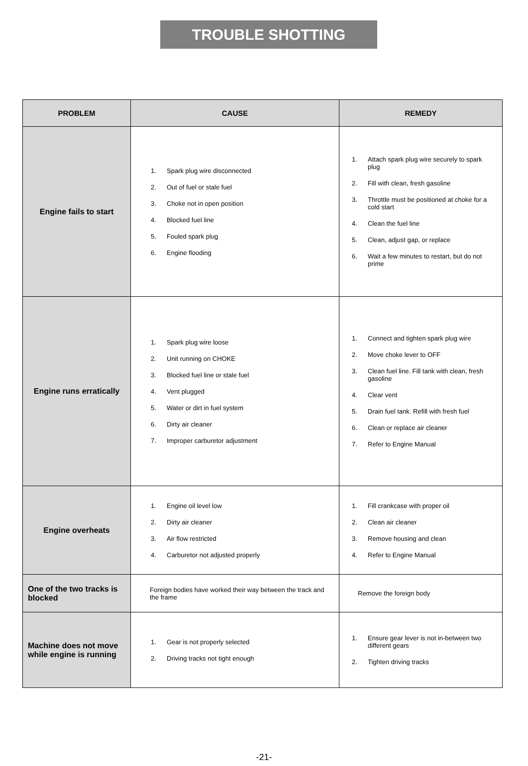TROUBLE SHOTTING
| PROBLEM | CAUSE | REMEDY |
| --- | --- | --- |
| Engine fails to start | 1. Spark plug wire disconnected 2. Out of fuel or stale fuel 3. Choke not in open position 4. Blocked fuel line 5. Fouled spark plug 6. Engine flooding | 1. Attach spark plug wire securely to spark plug 2. Fill with clean, fresh gasoline 3. Throttle must be positioned at choke for a cold start 4. Clean the fuel line 5. Clean, adjust gap, or replace 6. Wait a few minutes to restart, but do not prime |
| Engine runs erratically | 1. Spark plug wire loose 2. Unit running on CHOKE 3. Blocked fuel line or stale fuel 4. Vent plugged 5. Water or dirt in fuel system 6. Dirty air cleaner 7. Improper carburetor adjustment | 1. Connect and tighten spark plug wire 2. Move choke lever to OFF 3. Clean fuel line. Fill tank with clean, fresh gasoline 4. Clear vent 5. Drain fuel tank. Refill with fresh fuel 6. Clean or replace air cleaner 7. Refer to Engine Manual |
| Engine overheats | 1. Engine oil level low 2. Dirty air cleaner 3. Air flow restricted 4. Carburetor not adjusted properly | 1. Fill crankcase with proper oil 2. Clean air cleaner 3. Remove housing and clean 4. Refer to Engine Manual |
| One of the two tracks is blocked | Foreign bodies have worked their way between the track and the frame | Remove the foreign body |
| Machine does not move while engine is running | 1. Gear is not properly selected 2. Driving tracks not tight enough | 1. Ensure gear lever is not in-between two different gears 2. Tighten driving tracks |
-21-